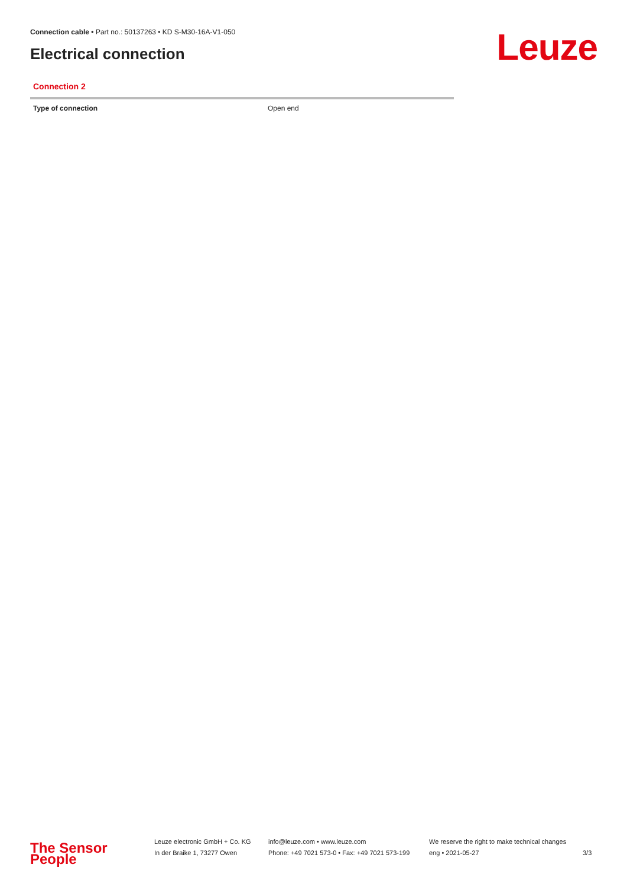Connection cable • Part no.: 50137263 • KD S-M30-16A-V1-050
Electrical connection Leuze
Connection 2
| Type of connection | Open end |
The Sensor People
Leuze electronic GmbH + Co. KG
In der Braike 1, 73277 Owen
info@leuze.com • www.leuze.com
Phone: +49 7021 573-0 • Fax: +49 7021 573-199
We reserve the right to make technical changes
eng • 2021-05-27
3/3